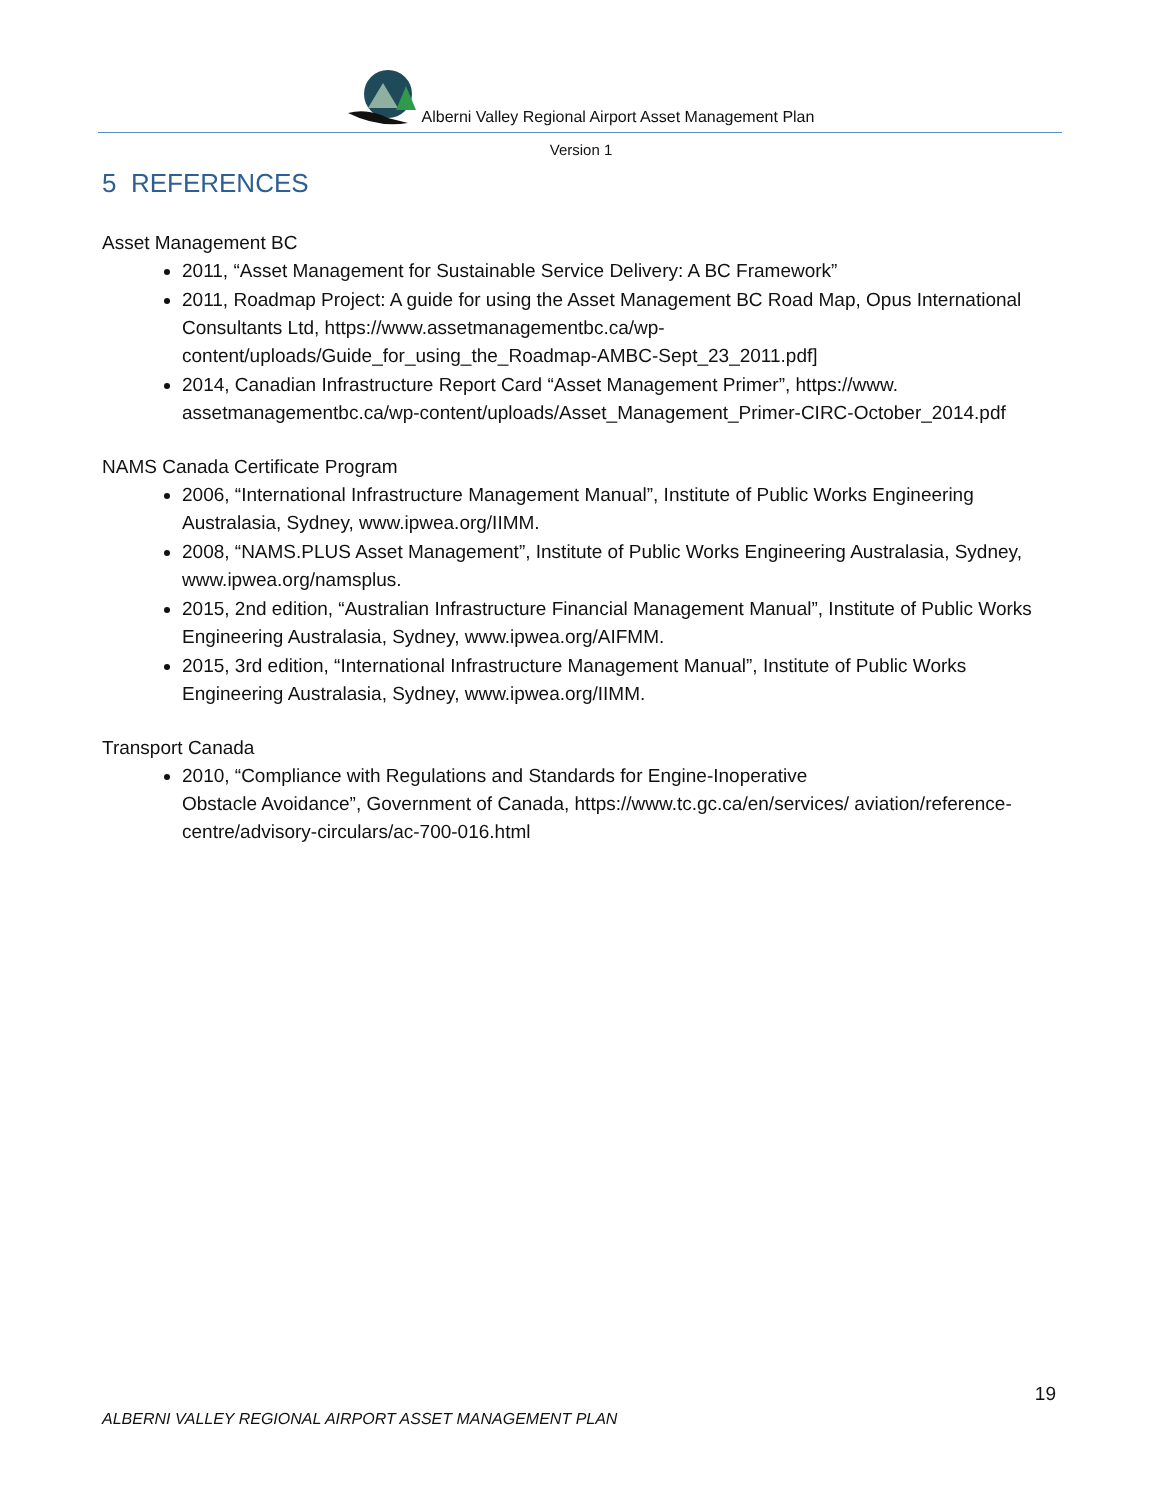Alberni Valley Regional Airport Asset Management Plan
Version 1
5 REFERENCES
Asset Management BC
2011, “Asset Management for Sustainable Service Delivery: A BC Framework”
2011, Roadmap Project: A guide for using the Asset Management BC Road Map, Opus International Consultants Ltd, https://www.assetmanagementbc.ca/wp-content/uploads/Guide_for_using_the_Roadmap-AMBC-Sept_23_2011.pdf]
2014, Canadian Infrastructure Report Card “Asset Management Primer”, https://www. assetmanagementbc.ca/wp-content/uploads/Asset_Management_Primer-CIRC-October_2014.pdf
NAMS Canada Certificate Program
2006, “International Infrastructure Management Manual”, Institute of Public Works Engineering Australasia, Sydney, www.ipwea.org/IIMM.
2008, “NAMS.PLUS Asset Management”, Institute of Public Works Engineering Australasia, Sydney, www.ipwea.org/namsplus.
2015, 2nd edition, “Australian Infrastructure Financial Management Manual”, Institute of Public Works Engineering Australasia, Sydney, www.ipwea.org/AIFMM.
2015, 3rd edition, “International Infrastructure Management Manual”, Institute of Public Works Engineering Australasia, Sydney, www.ipwea.org/IIMM.
Transport Canada
2010, “Compliance with Regulations and Standards for Engine-Inoperative
Obstacle Avoidance”, Government of Canada, https://www.tc.gc.ca/en/services/ aviation/reference-centre/advisory-circulars/ac-700-016.html
19
ALBERNI VALLEY REGIONAL AIRPORT ASSET MANAGEMENT PLAN